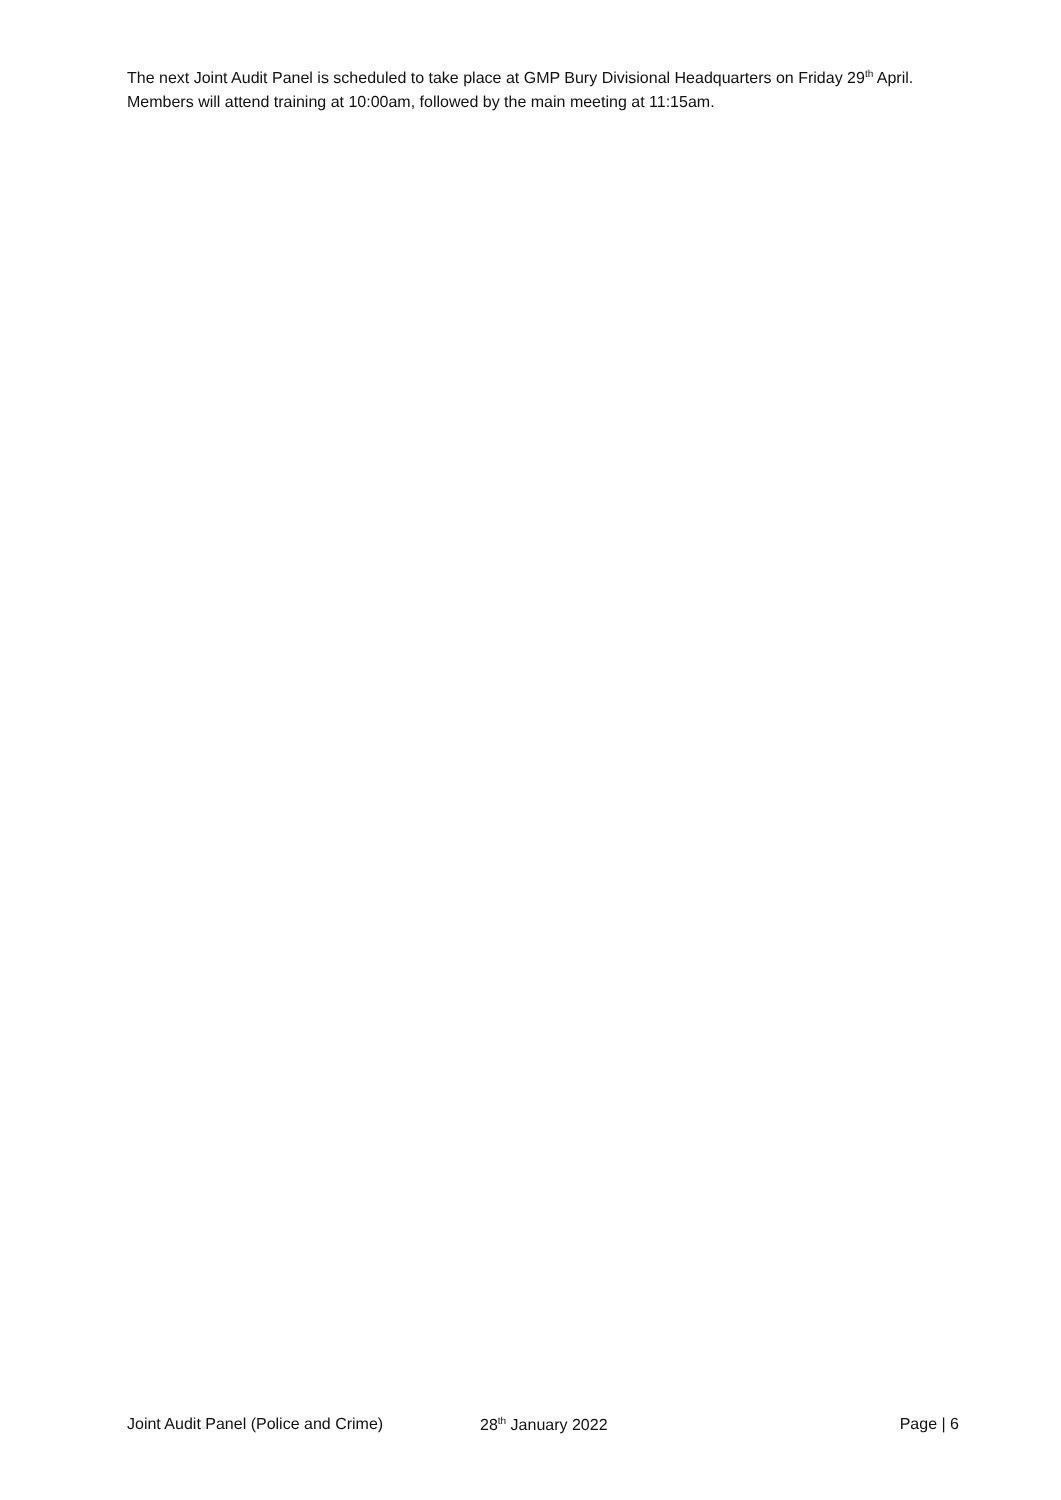The next Joint Audit Panel is scheduled to take place at GMP Bury Divisional Headquarters on Friday 29<sup>th</sup> April. Members will attend training at 10:00am, followed by the main meeting at 11:15am.
Joint Audit Panel (Police and Crime) 28<sup>th</sup> January 2022 Page | 6